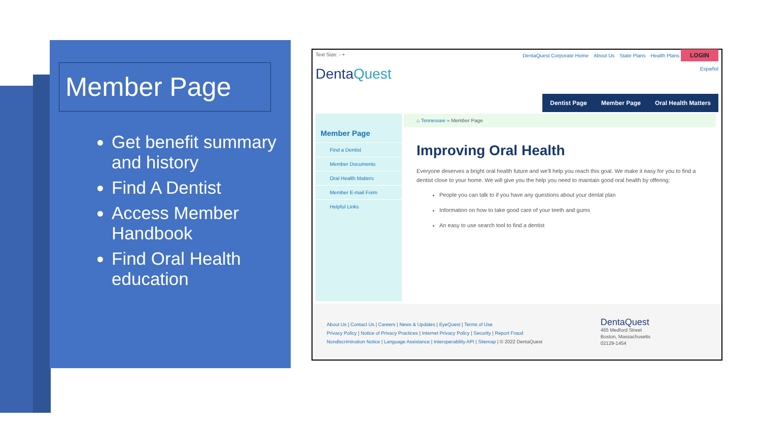Member Page
Get benefit summary and history
Find A Dentist
Access Member Handbook
Find Oral Health education
Text Size: - + DentaQuest Corporate Home About Us State Plans Health Plans LOGIN
DentaQuest Español
Dentist Page Member Page Oral Health Matters
Member Page
Find a Dentist
Member Documents
Oral Health Matters
Member E-mail Form
Helpful Links
⌂ Tennessee » Member Page
Improving Oral Health
Everyone deserves a bright oral health future and we'll help you reach this goal. We make it easy for you to find a dentist close to your home. We will give you the help you need to maintain good oral health by offering:
People you can talk to if you have any questions about your dental plan
Information on how to take good care of your teeth and gums
An easy to use search tool to find a dentist
About Us | Contact Us | Careers | News & Updates | EyeQuest | Terms of Use
Privacy Policy | Notice of Privacy Practices | Internet Privacy Policy | Security | Report Fraud
Nondiscrimination Notice | Language Assistance | Interoperability API | Sitemap | © 2022 DentaQuest
DentaQuest
465 Medford Street
Boston, Massachusetts
02129-1454